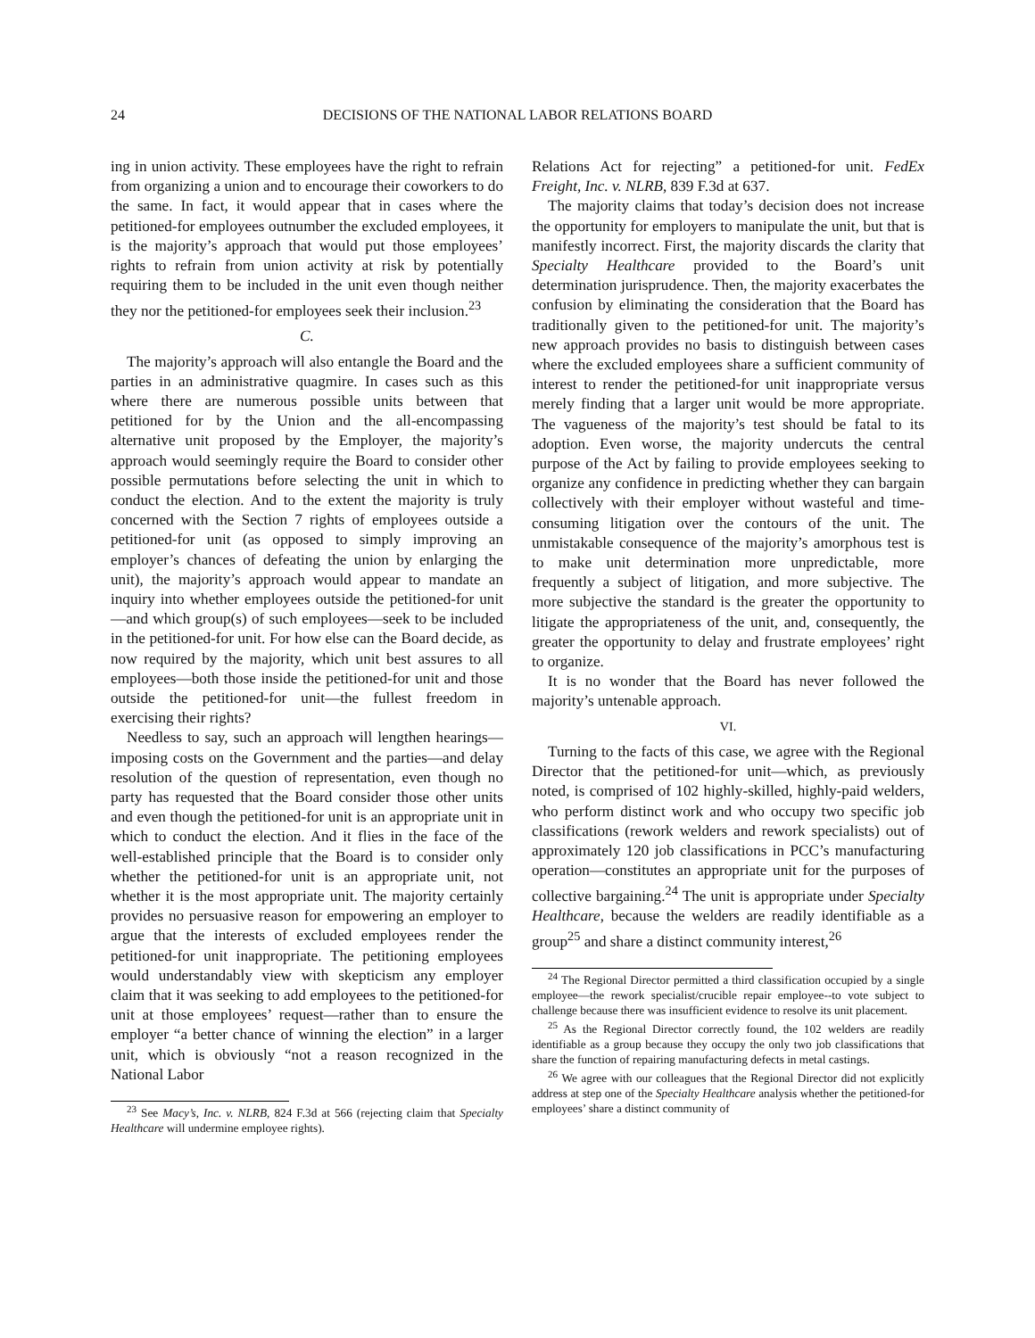24 DECISIONS OF THE NATIONAL LABOR RELATIONS BOARD
ing in union activity. These employees have the right to refrain from organizing a union and to encourage their coworkers to do the same. In fact, it would appear that in cases where the petitioned-for employees outnumber the excluded employees, it is the majority’s approach that would put those employees’ rights to refrain from union activity at risk by potentially requiring them to be included in the unit even though neither they nor the petitioned-for employees seek their inclusion.<sup>23</sup>
C.
The majority’s approach will also entangle the Board and the parties in an administrative quagmire. In cases such as this where there are numerous possible units between that petitioned for by the Union and the all-encompassing alternative unit proposed by the Employer, the majority’s approach would seemingly require the Board to consider other possible permutations before selecting the unit in which to conduct the election. And to the extent the majority is truly concerned with the Section 7 rights of employees outside a petitioned-for unit (as opposed to simply improving an employer’s chances of defeating the union by enlarging the unit), the majority’s approach would appear to mandate an inquiry into whether employees outside the petitioned-for unit—and which group(s) of such employees—seek to be included in the petitioned-for unit. For how else can the Board decide, as now required by the majority, which unit best assures to all employees—both those inside the petitioned-for unit and those outside the petitioned-for unit—the fullest freedom in exercising their rights?
Needless to say, such an approach will lengthen hearings—imposing costs on the Government and the parties—and delay resolution of the question of representation, even though no party has requested that the Board consider those other units and even though the petitioned-for unit is an appropriate unit in which to conduct the election. And it flies in the face of the well-established principle that the Board is to consider only whether the petitioned-for unit is an appropriate unit, not whether it is the most appropriate unit. The majority certainly provides no persuasive reason for empowering an employer to argue that the interests of excluded employees render the petitioned-for unit inappropriate. The petitioning employees would understandably view with skepticism any employer claim that it was seeking to add employees to the petitioned-for unit at those employees’ request—rather than to ensure the employer “a better chance of winning the election” in a larger unit, which is obviously “not a reason recognized in the National Labor
<sup>23</sup> See Macy’s, Inc. v. NLRB, 824 F.3d at 566 (rejecting claim that Specialty Healthcare will undermine employee rights).
Relations Act for rejecting” a petitioned-for unit. FedEx Freight, Inc. v. NLRB, 839 F.3d at 637.
The majority claims that today’s decision does not increase the opportunity for employers to manipulate the unit, but that is manifestly incorrect. First, the majority discards the clarity that Specialty Healthcare provided to the Board’s unit determination jurisprudence. Then, the majority exacerbates the confusion by eliminating the consideration that the Board has traditionally given to the petitioned-for unit. The majority’s new approach provides no basis to distinguish between cases where the excluded employees share a sufficient community of interest to render the petitioned-for unit inappropriate versus merely finding that a larger unit would be more appropriate. The vagueness of the majority’s test should be fatal to its adoption. Even worse, the majority undercuts the central purpose of the Act by failing to provide employees seeking to organize any confidence in predicting whether they can bargain collectively with their employer without wasteful and time-consuming litigation over the contours of the unit. The unmistakable consequence of the majority’s amorphous test is to make unit determination more unpredictable, more frequently a subject of litigation, and more subjective. The more subjective the standard is the greater the opportunity to litigate the appropriateness of the unit, and, consequently, the greater the opportunity to delay and frustrate employees’ right to organize.
It is no wonder that the Board has never followed the majority’s untenable approach.
VI.
Turning to the facts of this case, we agree with the Regional Director that the petitioned-for unit—which, as previously noted, is comprised of 102 highly-skilled, highly-paid welders, who perform distinct work and who occupy two specific job classifications (rework welders and rework specialists) out of approximately 120 job classifications in PCC’s manufacturing operation—constitutes an appropriate unit for the purposes of collective bargaining.<sup>24</sup> The unit is appropriate under Specialty Healthcare, because the welders are readily identifiable as a group<sup>25</sup> and share a distinct community interest,<sup>26</sup>
<sup>24</sup> The Regional Director permitted a third classification occupied by a single employee—the rework specialist/crucible repair employee--to vote subject to challenge because there was insufficient evidence to resolve its unit placement.
<sup>25</sup> As the Regional Director correctly found, the 102 welders are readily identifiable as a group because they occupy the only two job classifications that share the function of repairing manufacturing defects in metal castings.
<sup>26</sup> We agree with our colleagues that the Regional Director did not explicitly address at step one of the Specialty Healthcare analysis whether the petitioned-for employees’ share a distinct community of